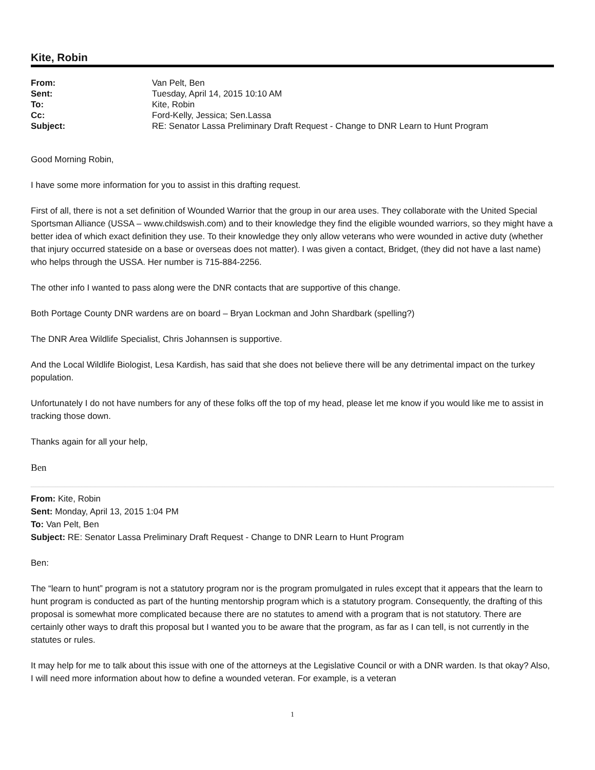Kite, Robin
| From: | Van Pelt, Ben |
| Sent: | Tuesday, April 14, 2015 10:10 AM |
| To: | Kite, Robin |
| Cc: | Ford-Kelly, Jessica; Sen.Lassa |
| Subject: | RE: Senator Lassa Preliminary Draft Request - Change to DNR Learn to Hunt Program |
Good Morning Robin,
I have some more information for you to assist in this drafting request.
First of all, there is not a set definition of Wounded Warrior that the group in our area uses. They collaborate with the United Special Sportsman Alliance (USSA – www.childswish.com) and to their knowledge they find the eligible wounded warriors, so they might have a better idea of which exact definition they use. To their knowledge they only allow veterans who were wounded in active duty (whether that injury occurred stateside on a base or overseas does not matter). I was given a contact, Bridget, (they did not have a last name) who helps through the USSA. Her number is 715-884-2256.
The other info I wanted to pass along were the DNR contacts that are supportive of this change.
Both Portage County DNR wardens are on board – Bryan Lockman and John Shardbark (spelling?)
The DNR Area Wildlife Specialist, Chris Johannsen is supportive.
And the Local Wildlife Biologist, Lesa Kardish, has said that she does not believe there will be any detrimental impact on the turkey population.
Unfortunately I do not have numbers for any of these folks off the top of my head, please let me know if you would like me to assist in tracking those down.
Thanks again for all your help,
Ben
From: Kite, Robin
Sent: Monday, April 13, 2015 1:04 PM
To: Van Pelt, Ben
Subject: RE: Senator Lassa Preliminary Draft Request - Change to DNR Learn to Hunt Program
Ben:
The “learn to hunt” program is not a statutory program nor is the program promulgated in rules except that it appears that the learn to hunt program is conducted as part of the hunting mentorship program which is a statutory program. Consequently, the drafting of this proposal is somewhat more complicated because there are no statutes to amend with a program that is not statutory. There are certainly other ways to draft this proposal but I wanted you to be aware that the program, as far as I can tell, is not currently in the statutes or rules.
It may help for me to talk about this issue with one of the attorneys at the Legislative Council or with a DNR warden. Is that okay? Also, I will need more information about how to define a wounded veteran. For example, is a veteran
1